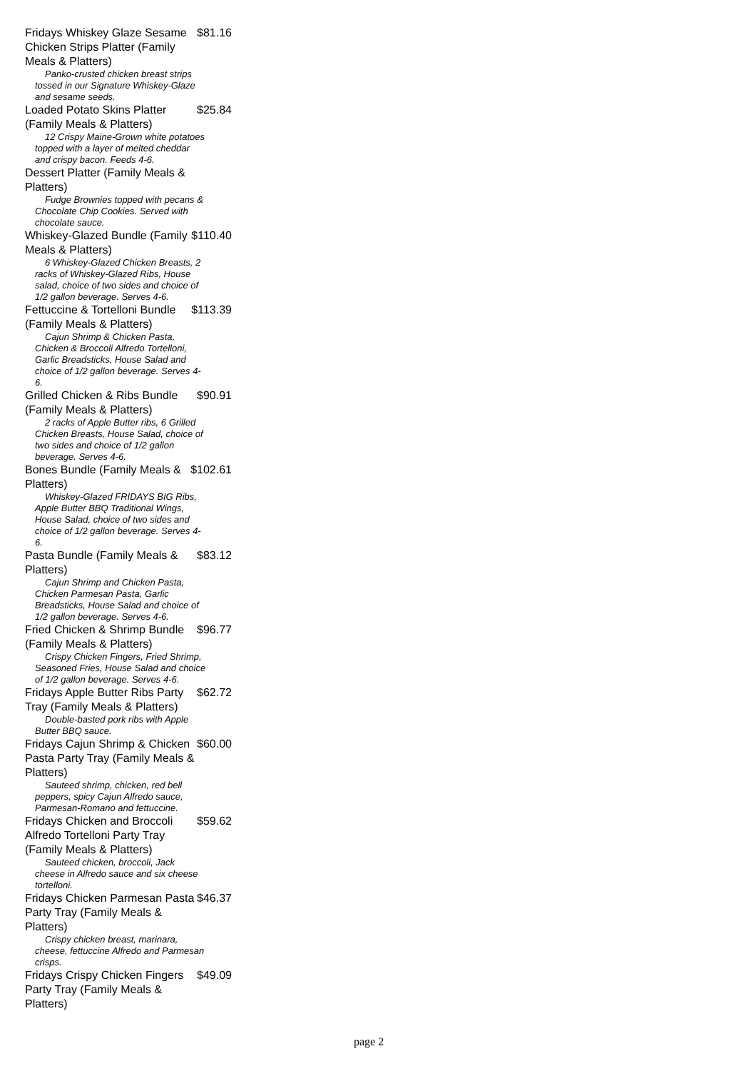Fridays Whiskey Glaze Sesame Chicken Strips Platter (Family Meals & Platters) $81.16
Panko-crusted chicken breast strips tossed in our Signature Whiskey-Glaze and sesame seeds.
Loaded Potato Skins Platter (Family Meals & Platters) $25.84
12 Crispy Maine-Grown white potatoes topped with a layer of melted cheddar and crispy bacon. Feeds 4-6.
Dessert Platter (Family Meals & Platters)
Fudge Brownies topped with pecans & Chocolate Chip Cookies. Served with chocolate sauce.
Whiskey-Glazed Bundle (Family Meals & Platters) $110.40
6 Whiskey-Glazed Chicken Breasts, 2 racks of Whiskey-Glazed Ribs, House salad, choice of two sides and choice of 1/2 gallon beverage. Serves 4-6.
Fettuccine & Tortelloni Bundle (Family Meals & Platters) $113.39
Cajun Shrimp & Chicken Pasta, Chicken & Broccoli Alfredo Tortelloni, Garlic Breadsticks, House Salad and choice of 1/2 gallon beverage. Serves 4-6.
Grilled Chicken & Ribs Bundle (Family Meals & Platters) $90.91
2 racks of Apple Butter ribs, 6 Grilled Chicken Breasts, House Salad, choice of two sides and choice of 1/2 gallon beverage. Serves 4-6.
Bones Bundle (Family Meals & Platters) $102.61
Whiskey-Glazed FRIDAYS BIG Ribs, Apple Butter BBQ Traditional Wings, House Salad, choice of two sides and choice of 1/2 gallon beverage. Serves 4-6.
Pasta Bundle (Family Meals & Platters) $83.12
Cajun Shrimp and Chicken Pasta, Chicken Parmesan Pasta, Garlic Breadsticks, House Salad and choice of 1/2 gallon beverage. Serves 4-6.
Fried Chicken & Shrimp Bundle (Family Meals & Platters) $96.77
Crispy Chicken Fingers, Fried Shrimp, Seasoned Fries, House Salad and choice of 1/2 gallon beverage. Serves 4-6.
Fridays Apple Butter Ribs Party Tray (Family Meals & Platters) $62.72
Double-basted pork ribs with Apple Butter BBQ sauce.
Fridays Cajun Shrimp & Chicken Pasta Party Tray (Family Meals & Platters) $60.00
Sauteed shrimp, chicken, red bell peppers, spicy Cajun Alfredo sauce, Parmesan-Romano and fettuccine.
Fridays Chicken and Broccoli Alfredo Tortelloni Party Tray (Family Meals & Platters) $59.62
Sauteed chicken, broccoli, Jack cheese in Alfredo sauce and six cheese tortelloni.
Fridays Chicken Parmesan Pasta Party Tray (Family Meals & Platters) $46.37
Crispy chicken breast, marinara, cheese, fettuccine Alfredo and Parmesan crisps.
Fridays Crispy Chicken Fingers Party Tray (Family Meals & Platters) $49.09
page 2